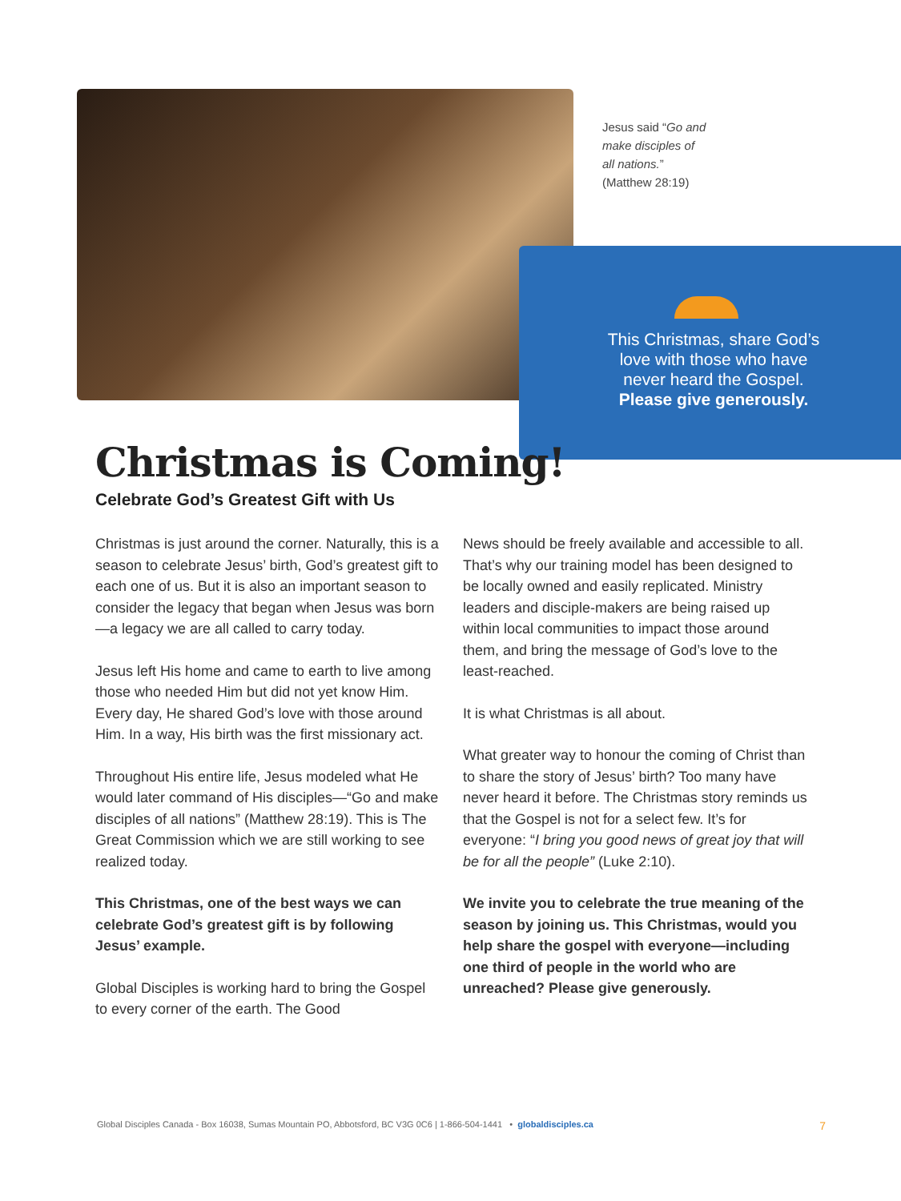Jesus said “Go and make disciples of all nations.” (Matthew 28:19)
This Christmas, share God’s love with those who have never heard the Gospel. Please give generously.
Christmas is Coming!
Celebrate God’s Greatest Gift with Us
Christmas is just around the corner. Naturally, this is a season to celebrate Jesus’ birth, God’s greatest gift to each one of us. But it is also an important season to consider the legacy that began when Jesus was born—a legacy we are all called to carry today.
Jesus left His home and came to earth to live among those who needed Him but did not yet know Him. Every day, He shared God’s love with those around Him. In a way, His birth was the first missionary act.
Throughout His entire life, Jesus modeled what He would later command of His disciples—“Go and make disciples of all nations” (Matthew 28:19). This is The Great Commission which we are still working to see realized today.
This Christmas, one of the best ways we can celebrate God’s greatest gift is by following Jesus’ example.
Global Disciples is working hard to bring the Gospel to every corner of the earth. The Good
News should be freely available and accessible to all. That’s why our training model has been designed to be locally owned and easily replicated. Ministry leaders and disciple-makers are being raised up within local communities to impact those around them, and bring the message of God’s love to the least-reached.
It is what Christmas is all about.
What greater way to honour the coming of Christ than to share the story of Jesus’ birth? Too many have never heard it before. The Christmas story reminds us that the Gospel is not for a select few. It’s for everyone: “I bring you good news of great joy that will be for all the people” (Luke 2:10).
We invite you to celebrate the true meaning of the season by joining us. This Christmas, would you help share the gospel with everyone—including one third of people in the world who are unreached? Please give generously.
Global Disciples Canada - Box 16038, Sumas Mountain PO, Abbotsford, BC V3G 0C6 | 1-866-504-1441 • globaldisciples.ca 7